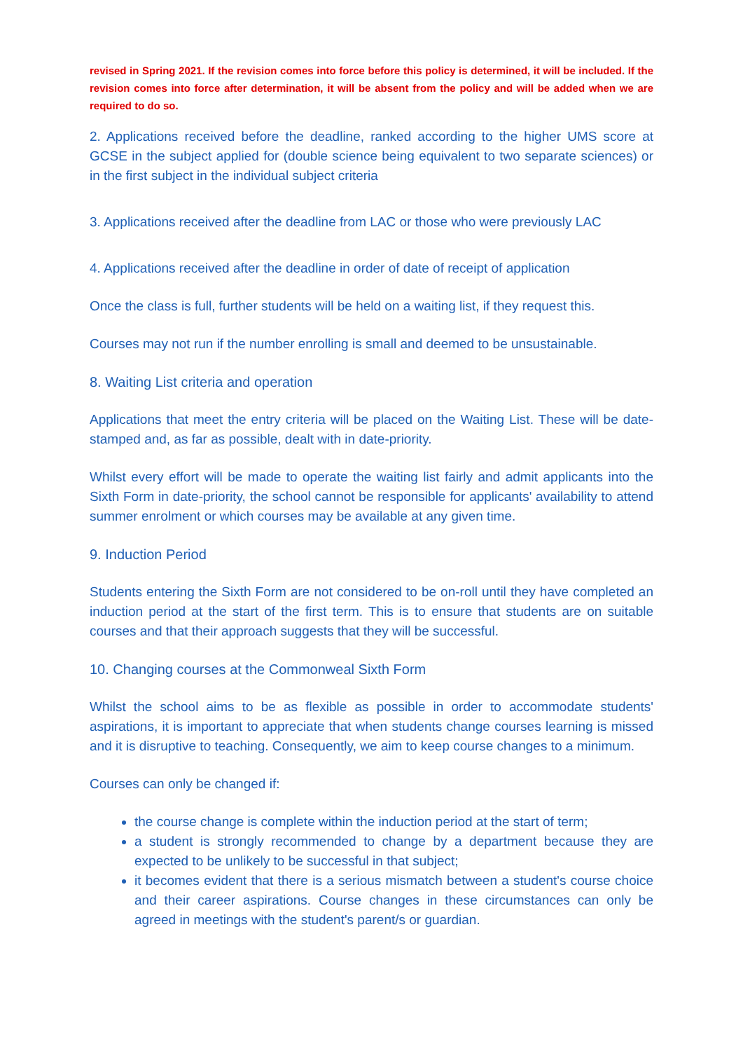revised in Spring 2021. If the revision comes into force before this policy is determined, it will be included. If the revision comes into force after determination, it will be absent from the policy and will be added when we are required to do so.
2. Applications received before the deadline, ranked according to the higher UMS score at GCSE in the subject applied for (double science being equivalent to two separate sciences) or in the first subject in the individual subject criteria
3. Applications received after the deadline from LAC or those who were previously LAC
4. Applications received after the deadline in order of date of receipt of application
Once the class is full, further students will be held on a waiting list, if they request this.
Courses may not run if the number enrolling is small and deemed to be unsustainable.
8. Waiting List criteria and operation
Applications that meet the entry criteria will be placed on the Waiting List. These will be date-stamped and, as far as possible, dealt with in date-priority.
Whilst every effort will be made to operate the waiting list fairly and admit applicants into the Sixth Form in date-priority, the school cannot be responsible for applicants' availability to attend summer enrolment or which courses may be available at any given time.
9. Induction Period
Students entering the Sixth Form are not considered to be on-roll until they have completed an induction period at the start of the first term. This is to ensure that students are on suitable courses and that their approach suggests that they will be successful.
10. Changing courses at the Commonweal Sixth Form
Whilst the school aims to be as flexible as possible in order to accommodate students' aspirations, it is important to appreciate that when students change courses learning is missed and it is disruptive to teaching. Consequently, we aim to keep course changes to a minimum.
Courses can only be changed if:
the course change is complete within the induction period at the start of term;
a student is strongly recommended to change by a department because they are expected to be unlikely to be successful in that subject;
it becomes evident that there is a serious mismatch between a student's course choice and their career aspirations. Course changes in these circumstances can only be agreed in meetings with the student's parent/s or guardian.